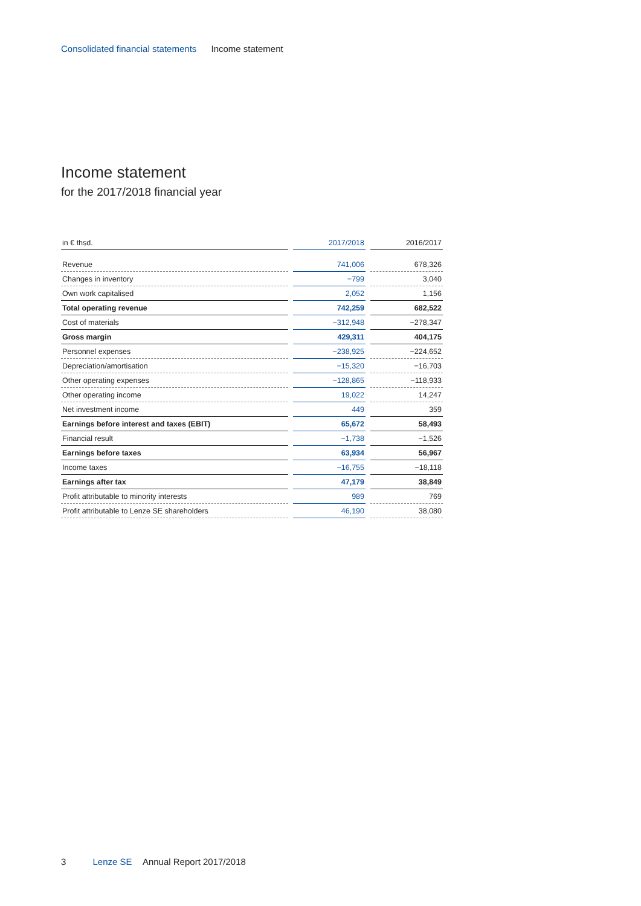Consolidated financial statements Income statement
Income statement
for the 2017/2018 financial year
| in € thsd. | | 2017/2018 | | 2016/2017 |
| --- | --- | --- | --- | --- |
| Revenue | | 741,006 | | 678,326 |
| Changes in inventory | | −799 | | 3,040 |
| Own work capitalised | | 2,052 | | 1,156 |
| Total operating revenue | | 742,259 | | 682,522 |
| Cost of materials | | −312,948 | | −278,347 |
| Gross margin | | 429,311 | | 404,175 |
| Personnel expenses | | −238,925 | | −224,652 |
| Depreciation/amortisation | | −15,320 | | −16,703 |
| Other operating expenses | | −128,865 | | −118,933 |
| Other operating income | | 19,022 | | 14,247 |
| Net investment income | | 449 | | 359 |
| Earnings before interest and taxes (EBIT) | | 65,672 | | 58,493 |
| Financial result | | −1,738 | | −1,526 |
| Earnings before taxes | | 63,934 | | 56,967 |
| Income taxes | | −16,755 | | −18,118 |
| Earnings after tax | | 47,179 | | 38,849 |
| Profit attributable to minority interests | | 989 | | 769 |
| Profit attributable to Lenze SE shareholders | | 46,190 | | 38,080 |
3 Lenze SE Annual Report 2017/2018